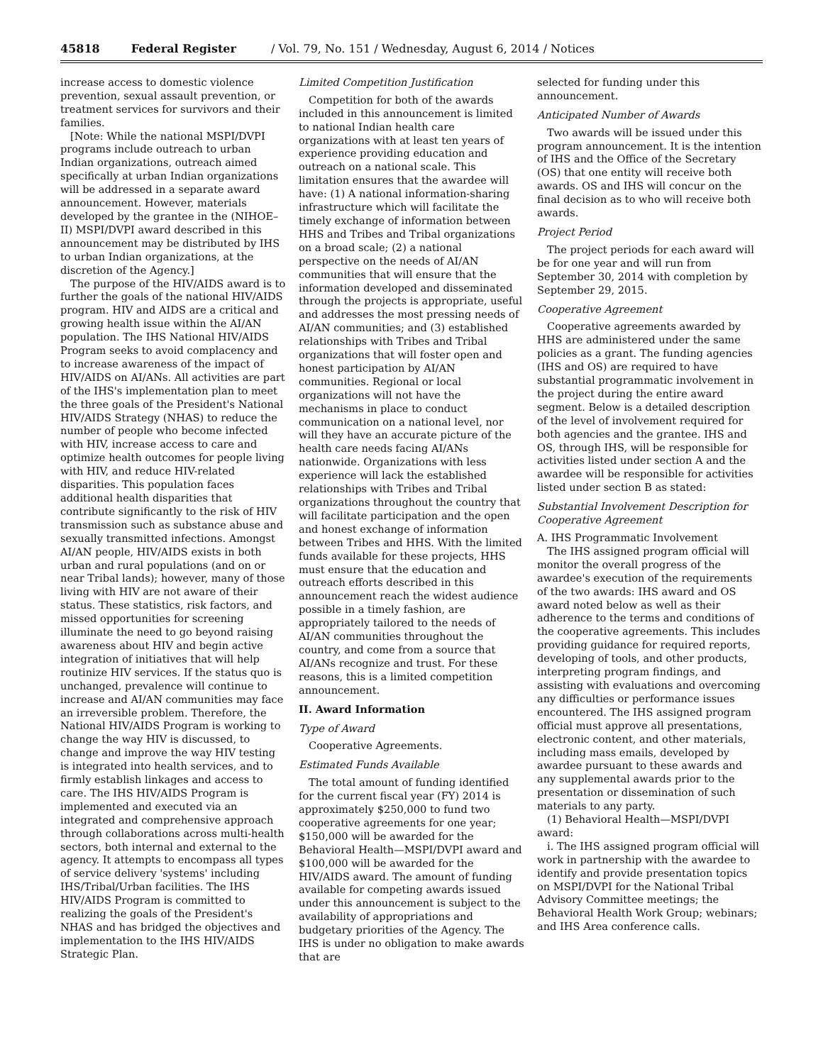45818 Federal Register / Vol. 79, No. 151 / Wednesday, August 6, 2014 / Notices
increase access to domestic violence prevention, sexual assault prevention, or treatment services for survivors and their families.
[Note: While the national MSPI/DVPI programs include outreach to urban Indian organizations, outreach aimed specifically at urban Indian organizations will be addressed in a separate award announcement. However, materials developed by the grantee in the (NIHOE–II) MSPI/DVPI award described in this announcement may be distributed by IHS to urban Indian organizations, at the discretion of the Agency.]
The purpose of the HIV/AIDS award is to further the goals of the national HIV/AIDS program. HIV and AIDS are a critical and growing health issue within the AI/AN population. The IHS National HIV/AIDS Program seeks to avoid complacency and to increase awareness of the impact of HIV/AIDS on AI/ANs. All activities are part of the IHS's implementation plan to meet the three goals of the President's National HIV/AIDS Strategy (NHAS) to reduce the number of people who become infected with HIV, increase access to care and optimize health outcomes for people living with HIV, and reduce HIV-related disparities. This population faces additional health disparities that contribute significantly to the risk of HIV transmission such as substance abuse and sexually transmitted infections. Amongst AI/AN people, HIV/AIDS exists in both urban and rural populations (and on or near Tribal lands); however, many of those living with HIV are not aware of their status. These statistics, risk factors, and missed opportunities for screening illuminate the need to go beyond raising awareness about HIV and begin active integration of initiatives that will help routinize HIV services. If the status quo is unchanged, prevalence will continue to increase and AI/AN communities may face an irreversible problem. Therefore, the National HIV/AIDS Program is working to change the way HIV is discussed, to change and improve the way HIV testing is integrated into health services, and to firmly establish linkages and access to care. The IHS HIV/AIDS Program is implemented and executed via an integrated and comprehensive approach through collaborations across multi-health sectors, both internal and external to the agency. It attempts to encompass all types of service delivery 'systems' including IHS/Tribal/Urban facilities. The IHS HIV/AIDS Program is committed to realizing the goals of the President's NHAS and has bridged the objectives and implementation to the IHS HIV/AIDS Strategic Plan.
Limited Competition Justification
Competition for both of the awards included in this announcement is limited to national Indian health care organizations with at least ten years of experience providing education and outreach on a national scale. This limitation ensures that the awardee will have: (1) A national information-sharing infrastructure which will facilitate the timely exchange of information between HHS and Tribes and Tribal organizations on a broad scale; (2) a national perspective on the needs of AI/AN communities that will ensure that the information developed and disseminated through the projects is appropriate, useful and addresses the most pressing needs of AI/AN communities; and (3) established relationships with Tribes and Tribal organizations that will foster open and honest participation by AI/AN communities. Regional or local organizations will not have the mechanisms in place to conduct communication on a national level, nor will they have an accurate picture of the health care needs facing AI/ANs nationwide. Organizations with less experience will lack the established relationships with Tribes and Tribal organizations throughout the country that will facilitate participation and the open and honest exchange of information between Tribes and HHS. With the limited funds available for these projects, HHS must ensure that the education and outreach efforts described in this announcement reach the widest audience possible in a timely fashion, are appropriately tailored to the needs of AI/AN communities throughout the country, and come from a source that AI/ANs recognize and trust. For these reasons, this is a limited competition announcement.
II. Award Information
Type of Award
Cooperative Agreements.
Estimated Funds Available
The total amount of funding identified for the current fiscal year (FY) 2014 is approximately $250,000 to fund two cooperative agreements for one year; $150,000 will be awarded for the Behavioral Health—MSPI/DVPI award and $100,000 will be awarded for the HIV/AIDS award. The amount of funding available for competing awards issued under this announcement is subject to the availability of appropriations and budgetary priorities of the Agency. The IHS is under no obligation to make awards that are
selected for funding under this announcement.
Anticipated Number of Awards
Two awards will be issued under this program announcement. It is the intention of IHS and the Office of the Secretary (OS) that one entity will receive both awards. OS and IHS will concur on the final decision as to who will receive both awards.
Project Period
The project periods for each award will be for one year and will run from September 30, 2014 with completion by September 29, 2015.
Cooperative Agreement
Cooperative agreements awarded by HHS are administered under the same policies as a grant. The funding agencies (IHS and OS) are required to have substantial programmatic involvement in the project during the entire award segment. Below is a detailed description of the level of involvement required for both agencies and the grantee. IHS and OS, through IHS, will be responsible for activities listed under section A and the awardee will be responsible for activities listed under section B as stated:
Substantial Involvement Description for Cooperative Agreement
A. IHS Programmatic Involvement
The IHS assigned program official will monitor the overall progress of the awardee's execution of the requirements of the two awards: IHS award and OS award noted below as well as their adherence to the terms and conditions of the cooperative agreements. This includes providing guidance for required reports, developing of tools, and other products, interpreting program findings, and assisting with evaluations and overcoming any difficulties or performance issues encountered. The IHS assigned program official must approve all presentations, electronic content, and other materials, including mass emails, developed by awardee pursuant to these awards and any supplemental awards prior to the presentation or dissemination of such materials to any party.
(1) Behavioral Health—MSPI/DVPI award:
i. The IHS assigned program official will work in partnership with the awardee to identify and provide presentation topics on MSPI/DVPI for the National Tribal Advisory Committee meetings; the Behavioral Health Work Group; webinars; and IHS Area conference calls.